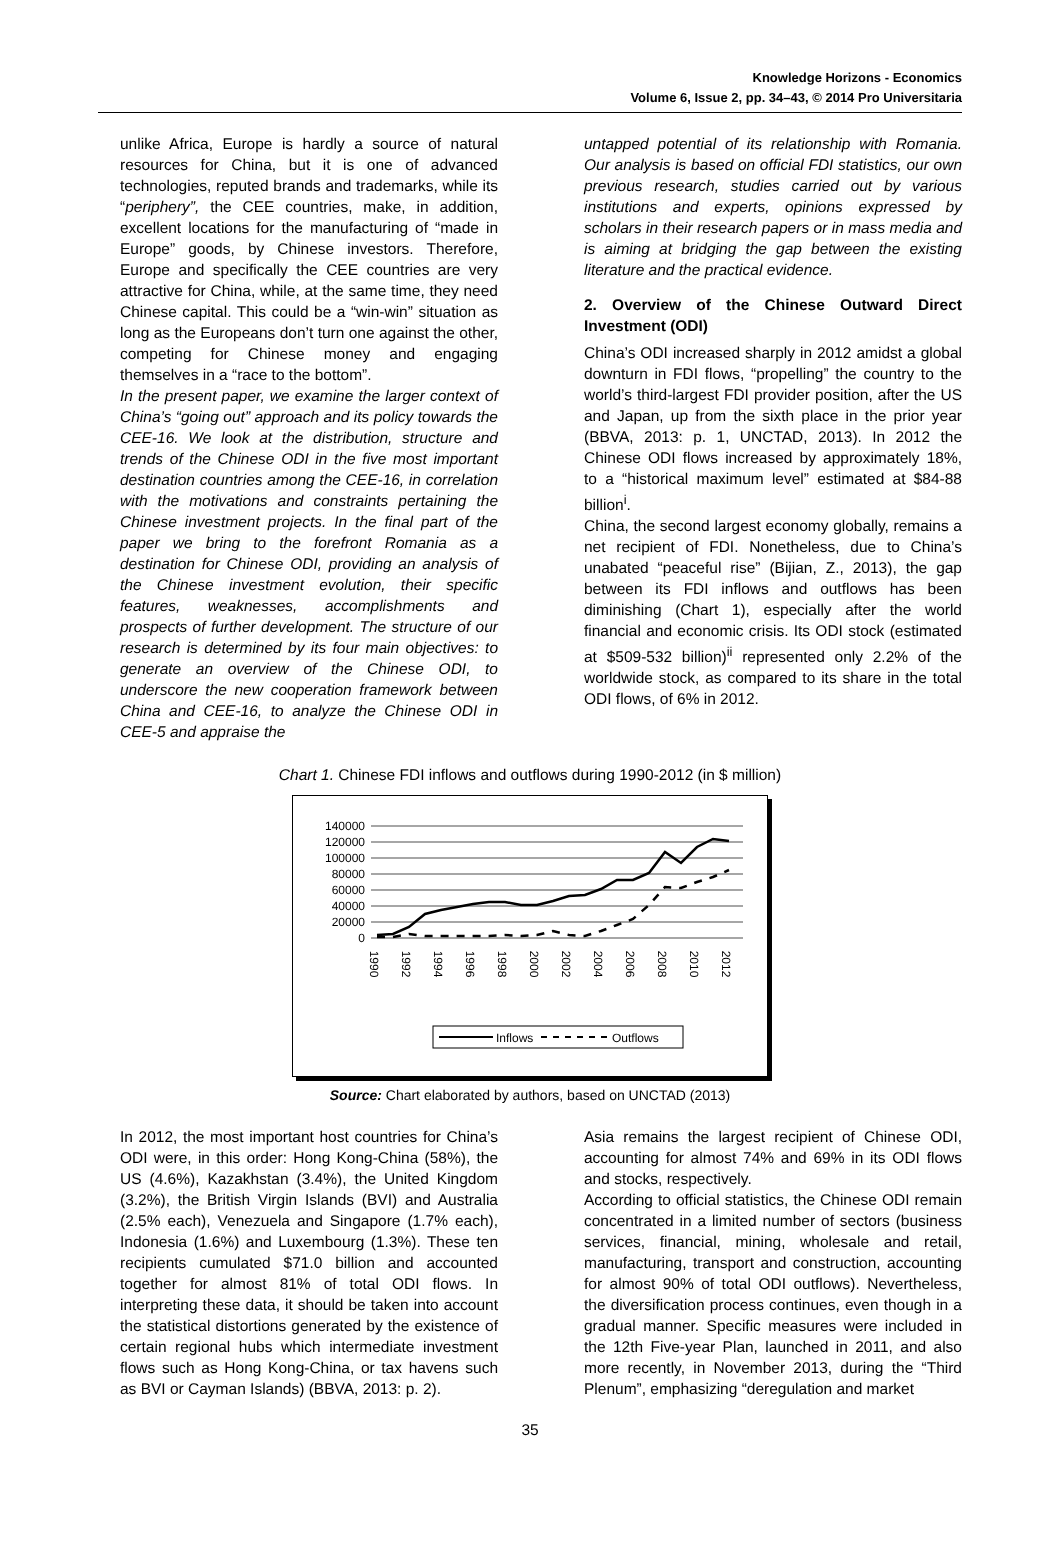Knowledge Horizons - Economics
Volume 6, Issue 2, pp. 34–43, © 2014 Pro Universitaria
unlike Africa, Europe is hardly a source of natural resources for China, but it is one of advanced technologies, reputed brands and trademarks, while its “periphery”, the CEE countries, make, in addition, excellent locations for the manufacturing of “made in Europe” goods, by Chinese investors. Therefore, Europe and specifically the CEE countries are very attractive for China, while, at the same time, they need Chinese capital. This could be a “win-win” situation as long as the Europeans don’t turn one against the other, competing for Chinese money and engaging themselves in a “race to the bottom”.
In the present paper, we examine the larger context of China’s “going out” approach and its policy towards the CEE-16. We look at the distribution, structure and trends of the Chinese ODI in the five most important destination countries among the CEE-16, in correlation with the motivations and constraints pertaining the Chinese investment projects. In the final part of the paper we bring to the forefront Romania as a destination for Chinese ODI, providing an analysis of the Chinese investment evolution, their specific features, weaknesses, accomplishments and prospects of further development. The structure of our research is determined by its four main objectives: to generate an overview of the Chinese ODI, to underscore the new cooperation framework between China and CEE-16, to analyze the Chinese ODI in CEE-5 and appraise the
untapped potential of its relationship with Romania. Our analysis is based on official FDI statistics, our own previous research, studies carried out by various institutions and experts, opinions expressed by scholars in their research papers or in mass media and is aiming at bridging the gap between the existing literature and the practical evidence.
2. Overview of the Chinese Outward Direct Investment (ODI)
China’s ODI increased sharply in 2012 amidst a global downturn in FDI flows, “propelling” the country to the world’s third-largest FDI provider position, after the US and Japan, up from the sixth place in the prior year (BBVA, 2013: p. 1, UNCTAD, 2013). In 2012 the Chinese ODI flows increased by approximately 18%, to a “historical maximum level” estimated at $84-88 billion<sup>i</sup>.
China, the second largest economy globally, remains a net recipient of FDI. Nonetheless, due to China’s unabated “peaceful rise” (Bijian, Z., 2013), the gap between its FDI inflows and outflows has been diminishing (Chart 1), especially after the world financial and economic crisis. Its ODI stock (estimated at $509-532 billion)<sup>ii</sup> represented only 2.2% of the worldwide stock, as compared to its share in the total ODI flows, of 6% in 2012.
Chart 1. Chinese FDI inflows and outflows during 1990-2012 (in $ million)
140000
120000
100000
80000
60000
40000
20000
0
1990
1992
1994
1996
1998
2000
2002
2004
2006
2008
2010
2012
Inflows
Outflows
Source: Chart elaborated by authors, based on UNCTAD (2013)
In 2012, the most important host countries for China’s ODI were, in this order: Hong Kong-China (58%), the US (4.6%), Kazakhstan (3.4%), the United Kingdom (3.2%), the British Virgin Islands (BVI) and Australia (2.5% each), Venezuela and Singapore (1.7% each), Indonesia (1.6%) and Luxembourg (1.3%). These ten recipients cumulated $71.0 billion and accounted together for almost 81% of total ODI flows. In interpreting these data, it should be taken into account the statistical distortions generated by the existence of certain regional hubs which intermediate investment flows such as Hong Kong-China, or tax havens such as BVI or Cayman Islands) (BBVA, 2013: p. 2).
Asia remains the largest recipient of Chinese ODI, accounting for almost 74% and 69% in its ODI flows and stocks, respectively.
According to official statistics, the Chinese ODI remain concentrated in a limited number of sectors (business services, financial, mining, wholesale and retail, manufacturing, transport and construction, accounting for almost 90% of total ODI outflows). Nevertheless, the diversification process continues, even though in a gradual manner. Specific measures were included in the 12th Five-year Plan, launched in 2011, and also more recently, in November 2013, during the “Third Plenum”, emphasizing “deregulation and market
35